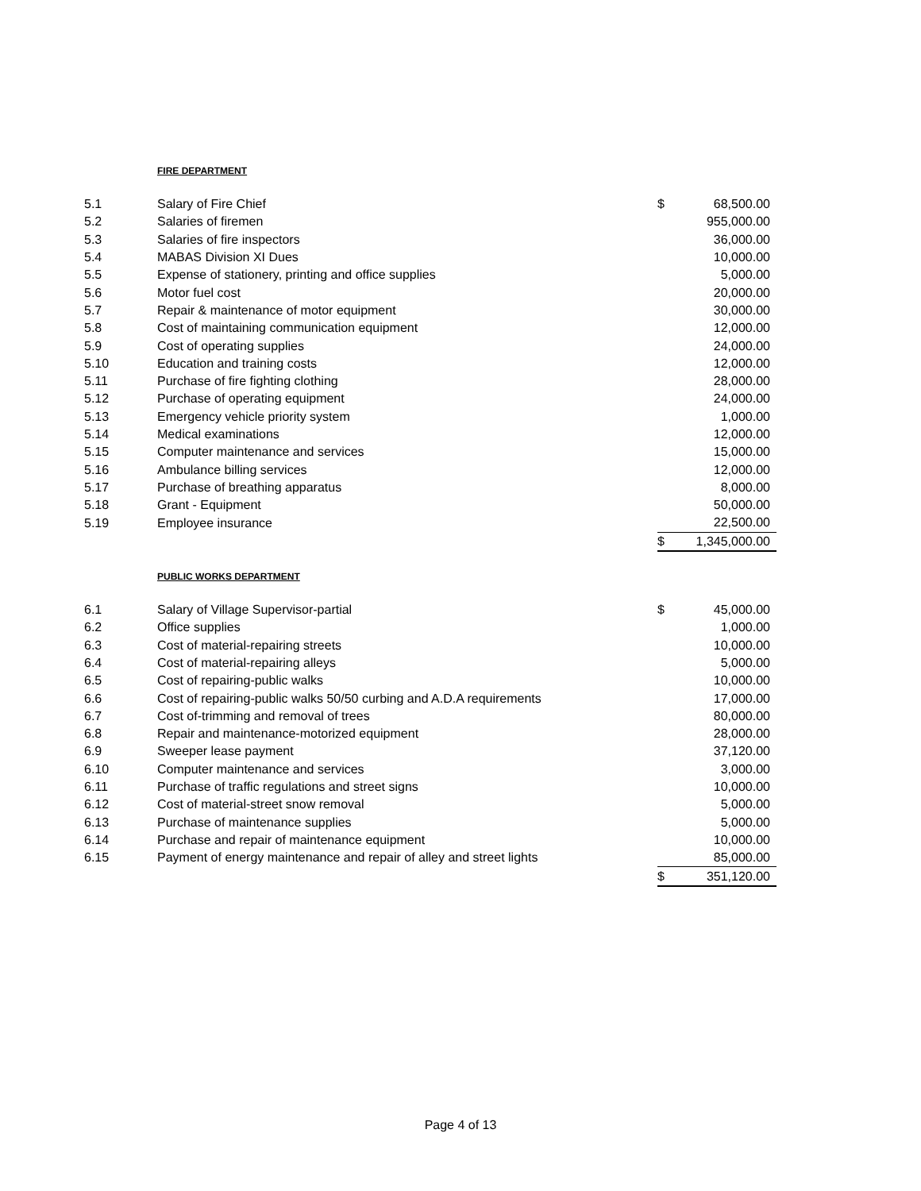FIRE DEPARTMENT
| 5.1 | Salary of Fire Chief | $ | 68,500.00 |
| 5.2 | Salaries of firemen | | 955,000.00 |
| 5.3 | Salaries of fire inspectors | | 36,000.00 |
| 5.4 | MABAS Division XI Dues | | 10,000.00 |
| 5.5 | Expense of stationery, printing and office supplies | | 5,000.00 |
| 5.6 | Motor fuel cost | | 20,000.00 |
| 5.7 | Repair & maintenance of motor equipment | | 30,000.00 |
| 5.8 | Cost of maintaining communication equipment | | 12,000.00 |
| 5.9 | Cost of operating supplies | | 24,000.00 |
| 5.10 | Education and training costs | | 12,000.00 |
| 5.11 | Purchase of fire fighting clothing | | 28,000.00 |
| 5.12 | Purchase of operating equipment | | 24,000.00 |
| 5.13 | Emergency vehicle priority system | | 1,000.00 |
| 5.14 | Medical examinations | | 12,000.00 |
| 5.15 | Computer maintenance and services | | 15,000.00 |
| 5.16 | Ambulance billing services | | 12,000.00 |
| 5.17 | Purchase of breathing apparatus | | 8,000.00 |
| 5.18 | Grant - Equipment | | 50,000.00 |
| 5.19 | Employee insurance | | 22,500.00 |
| | | $ | 1,345,000.00 |
PUBLIC WORKS DEPARTMENT
| 6.1 | Salary of Village Supervisor-partial | $ | 45,000.00 |
| 6.2 | Office supplies | | 1,000.00 |
| 6.3 | Cost of material-repairing streets | | 10,000.00 |
| 6.4 | Cost of material-repairing alleys | | 5,000.00 |
| 6.5 | Cost of repairing-public walks | | 10,000.00 |
| 6.6 | Cost of repairing-public walks 50/50 curbing and A.D.A requirements | | 17,000.00 |
| 6.7 | Cost of-trimming and removal of trees | | 80,000.00 |
| 6.8 | Repair and maintenance-motorized equipment | | 28,000.00 |
| 6.9 | Sweeper lease payment | | 37,120.00 |
| 6.10 | Computer maintenance and services | | 3,000.00 |
| 6.11 | Purchase of traffic regulations and street signs | | 10,000.00 |
| 6.12 | Cost of material-street snow removal | | 5,000.00 |
| 6.13 | Purchase of maintenance supplies | | 5,000.00 |
| 6.14 | Purchase and repair of maintenance equipment | | 10,000.00 |
| 6.15 | Payment of energy maintenance and repair of alley and street lights | | 85,000.00 |
| | | $ | 351,120.00 |
Page 4 of 13